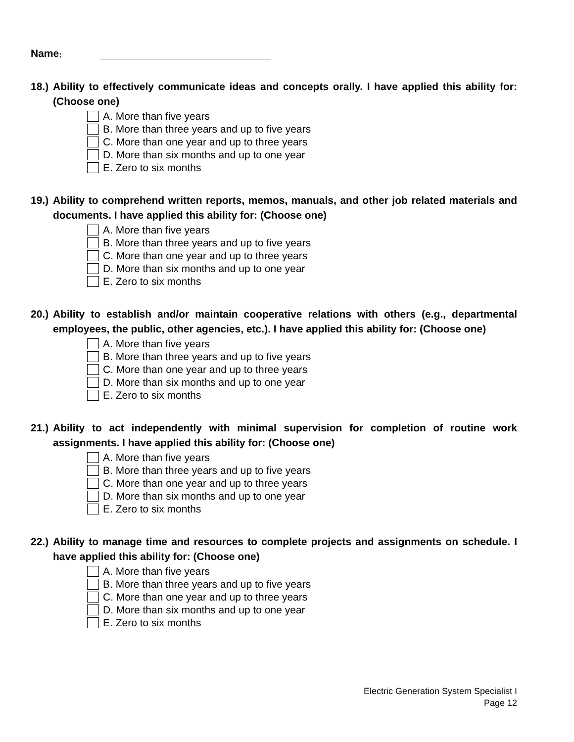Name:
18.)
Ability to effectively communicate ideas and concepts orally. I have applied this ability for: (Choose one)
A. More than five years
B. More than three years and up to five years
C. More than one year and up to three years
D. More than six months and up to one year
E. Zero to six months
19.)
Ability to comprehend written reports, memos, manuals, and other job related materials and documents. I have applied this ability for: (Choose one)
A. More than five years
B. More than three years and up to five years
C. More than one year and up to three years
D. More than six months and up to one year
E. Zero to six months
20.)
Ability to establish and/or maintain cooperative relations with others (e.g., departmental employees, the public, other agencies, etc.). I have applied this ability for: (Choose one)
A. More than five years
B. More than three years and up to five years
C. More than one year and up to three years
D. More than six months and up to one year
E. Zero to six months
21.)
Ability to act independently with minimal supervision for completion of routine work assignments. I have applied this ability for: (Choose one)
A. More than five years
B. More than three years and up to five years
C. More than one year and up to three years
D. More than six months and up to one year
E. Zero to six months
22.)
Ability to manage time and resources to complete projects and assignments on schedule. I have applied this ability for: (Choose one)
A. More than five years
B. More than three years and up to five years
C. More than one year and up to three years
D. More than six months and up to one year
E. Zero to six months
Electric Generation System Specialist I
Page 12